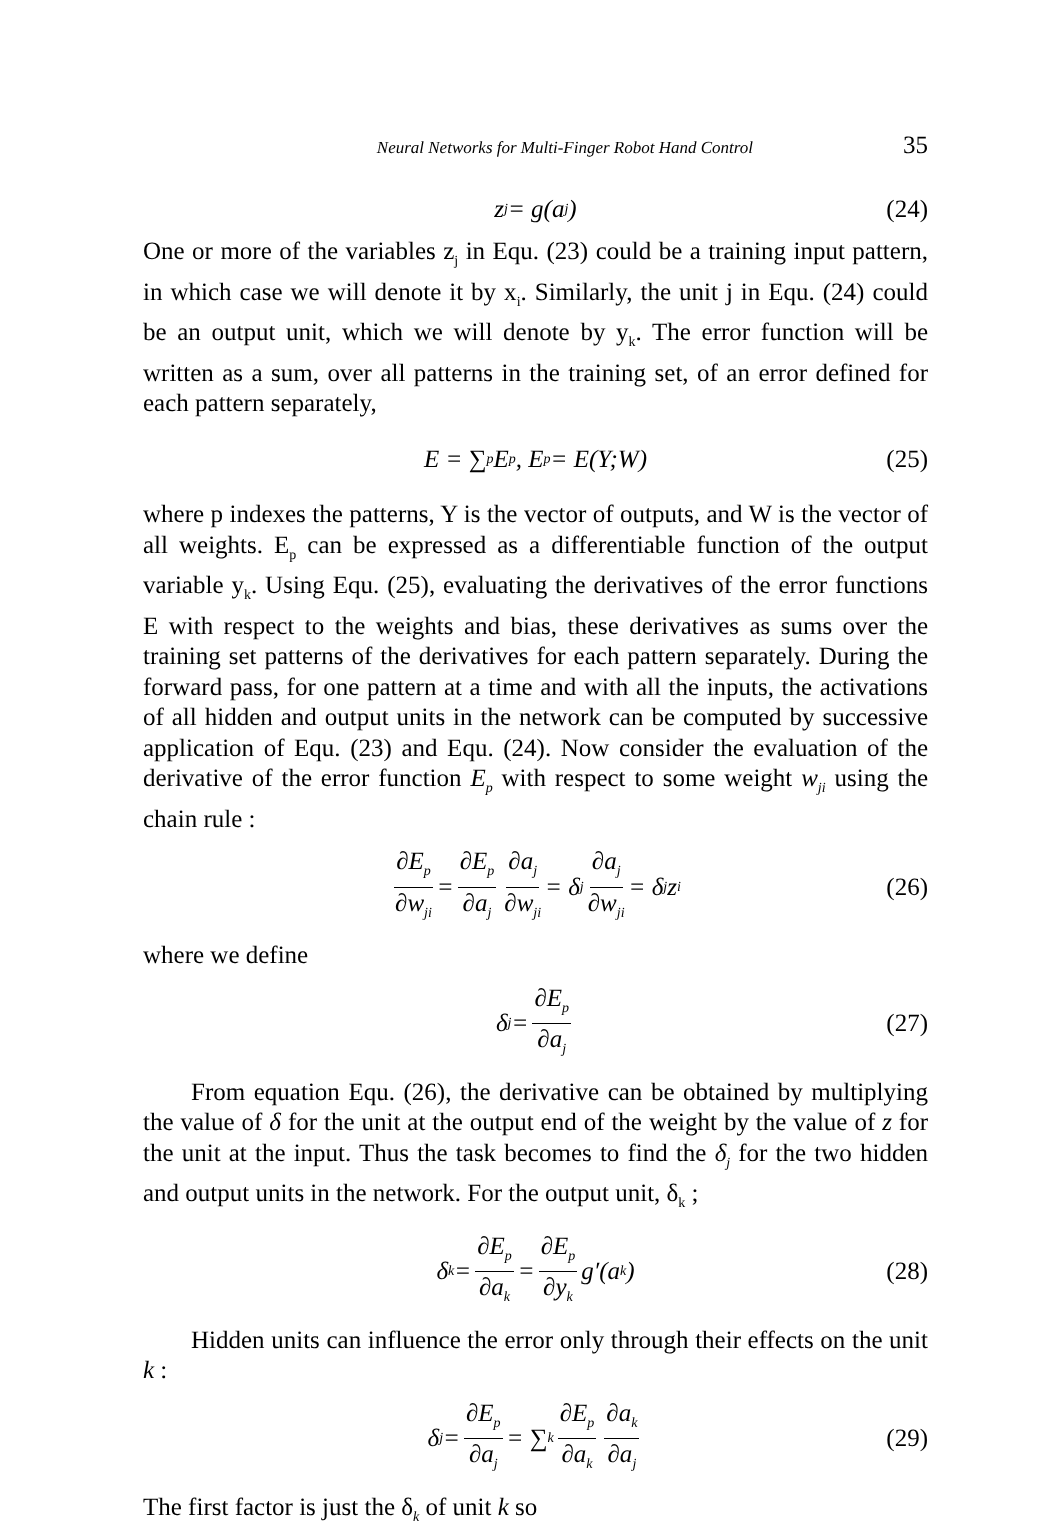Neural Networks for Multi-Finger Robot Hand Control 35
z<sub>j</sub> = g(a<sub>j</sub>) (24)
One or more of the variables z<sub>j</sub> in Equ. (23) could be a training input pattern, in which case we will denote it by x<sub>i</sub>. Similarly, the unit j in Equ. (24) could be an output unit, which we will denote by y<sub>k</sub>. The error function will be written as a sum, over all patterns in the training set, of an error defined for each pattern separately,
E = ∑<sub>p</sub> E<sub>p</sub> , E<sub>p</sub> = E(Y;W) (25)
where p indexes the patterns, Y is the vector of outputs, and W is the vector of all weights. E<sub>p</sub> can be expressed as a differentiable function of the output variable y<sub>k</sub>. Using Equ. (25), evaluating the derivatives of the error functions E with respect to the weights and bias, these derivatives as sums over the training set patterns of the derivatives for each pattern separately. During the forward pass, for one pattern at a time and with all the inputs, the activations of all hidden and output units in the network can be computed by successive application of Equ. (23) and Equ. (24). Now consider the evaluation of the derivative of the error function E<sub>p</sub> with respect to some weight w<sub>ji</sub> using the chain rule :
∂E<sub>p</sub> ∂w<sub>ji</sub> = ∂E<sub>p</sub> ∂a<sub>j</sub> ∂a<sub>j</sub> ∂w<sub>ji</sub> = δ<sub>j</sub> ∂a<sub>j</sub> ∂w<sub>ji</sub> = δ<sub>j</sub>z<sub>i</sub> (26)
where we define
δ<sub>j</sub> = ∂E<sub>p</sub> ∂a<sub>j</sub> (27)
From equation Equ. (26), the derivative can be obtained by multiplying the value of δ for the unit at the output end of the weight by the value of z for the unit at the input. Thus the task becomes to find the δ<sub>j</sub> for the two hidden and output units in the network. For the output unit, δ<sub>k</sub> ;
δ<sub>k</sub> = ∂E<sub>p</sub> ∂a<sub>k</sub> = ∂E<sub>p</sub> ∂y<sub>k</sub> g′(a<sub>k</sub>) (28)
Hidden units can influence the error only through their effects on the unit k :
δ<sub>j</sub> = ∂E<sub>p</sub> ∂a<sub>j</sub> = ∑<sub>k</sub> ∂E<sub>p</sub> ∂a<sub>k</sub> ∂a<sub>k</sub> ∂a<sub>j</sub> (29)
The first factor is just the δ<sub>k</sub> of unit k so